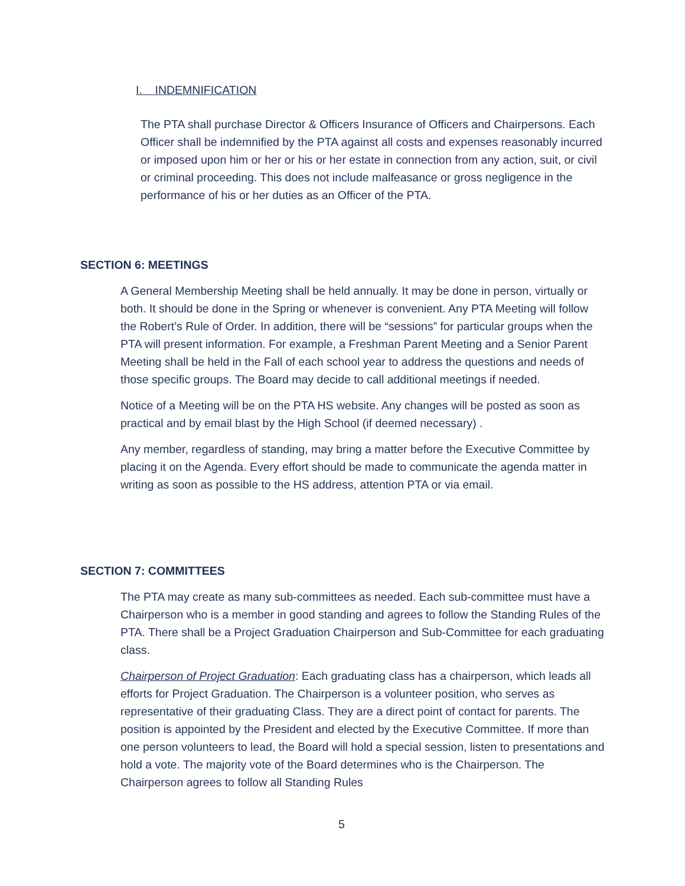I. INDEMNIFICATION
The PTA shall purchase Director & Officers Insurance of Officers and Chairpersons. Each Officer shall be indemnified by the PTA against all costs and expenses reasonably incurred or imposed upon him or her or his or her estate in connection from any action, suit, or civil or criminal proceeding. This does not include malfeasance or gross negligence in the performance of his or her duties as an Officer of the PTA.
SECTION 6: MEETINGS
A General Membership Meeting shall be held annually. It may be done in person, virtually or both. It should be done in the Spring or whenever is convenient. Any PTA Meeting will follow the Robert’s Rule of Order. In addition, there will be “sessions” for particular groups when the PTA will present information. For example, a Freshman Parent Meeting and a Senior Parent Meeting shall be held in the Fall of each school year to address the questions and needs of those specific groups. The Board may decide to call additional meetings if needed.
Notice of a Meeting will be on the PTA HS website. Any changes will be posted as soon as practical and by email blast by the High School (if deemed necessary) .
Any member, regardless of standing, may bring a matter before the Executive Committee by placing it on the Agenda. Every effort should be made to communicate the agenda matter in writing as soon as possible to the HS address, attention PTA or via email.
SECTION 7: COMMITTEES
The PTA may create as many sub-committees as needed. Each sub-committee must have a Chairperson who is a member in good standing and agrees to follow the Standing Rules of the PTA. There shall be a Project Graduation Chairperson and Sub-Committee for each graduating class.
Chairperson of Project Graduation: Each graduating class has a chairperson, which leads all efforts for Project Graduation. The Chairperson is a volunteer position, who serves as representative of their graduating Class. They are a direct point of contact for parents. The position is appointed by the President and elected by the Executive Committee. If more than one person volunteers to lead, the Board will hold a special session, listen to presentations and hold a vote. The majority vote of the Board determines who is the Chairperson. The Chairperson agrees to follow all Standing Rules
5